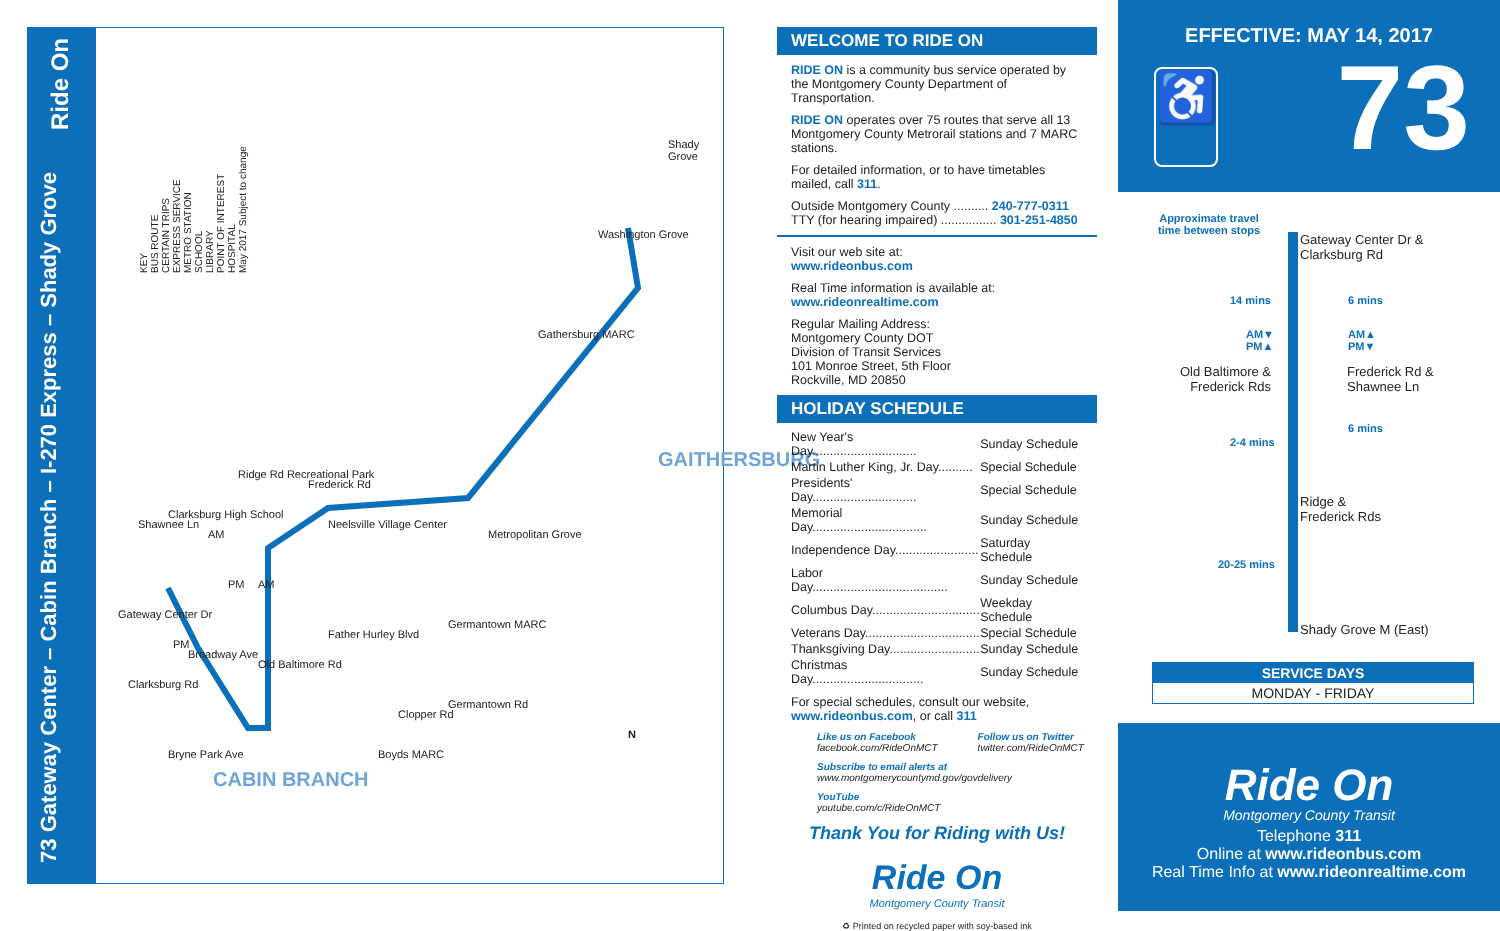73 Gateway Center – Cabin Branch – I-270 Express – Shady Grove
Ride On
KEY
BUS ROUTE
CERTAIN TRIPS
EXPRESS SERVICE
METRO STATION
SCHOOL
LIBRARY
POINT OF INTEREST
HOSPITAL
May 2017 Subject to change
Shady Grove
Washington Grove
Gathersburg MARC
GAITHERSBURG
Frederick Rd
Ridge Rd Recreational Park
Neelsville Village Center
Metropolitan Grove
Clarksburg High School
Shawnee Ln
Gateway Center Dr
Broadway Ave
Clarksburg Rd
Old Baltimore Rd
Bryne Park Ave
Father Hurley Blvd
Germantown MARC
Germantown Rd
Clopper Rd
Boyds MARC
CABIN BRANCH
AM
PM AM
PM
N
WELCOME TO RIDE ON
RIDE ON is a community bus service operated by the Montgomery County Department of Transportation.
RIDE ON operates over 75 routes that serve all 13 Montgomery County Metrorail stations and 7 MARC stations.
For detailed information, or to have timetables mailed, call 311.
Outside Montgomery County .......... 240-777-0311
TTY (for hearing impaired) ................ 301-251-4850
Visit our web site at:
www.rideonbus.com
Real Time information is available at:
www.rideonrealtime.com
Regular Mailing Address:
Montgomery County DOT
Division of Transit Services
101 Monroe Street, 5th Floor
Rockville, MD 20850
HOLIDAY SCHEDULE
| New Year's Day.............................. | Sunday Schedule |
| Martin Luther King, Jr. Day.......... | Special Schedule |
| Presidents' Day.............................. | Special Schedule |
| Memorial Day................................. | Sunday Schedule |
| Independence Day........................ | Saturday Schedule |
| Labor Day....................................... | Sunday Schedule |
| Columbus Day............................... | Weekday Schedule |
| Veterans Day................................. | Special Schedule |
| Thanksgiving Day.......................... | Sunday Schedule |
| Christmas Day................................ | Sunday Schedule |
For special schedules, consult our website, www.rideonbus.com, or call 311
Like us on Facebook
facebook.com/RideOnMCT
Follow us on Twitter
twitter.com/RideOnMCT
Subscribe to email alerts at
www.montgomerycountymd.gov/govdelivery
YouTube
youtube.com/c/RideOnMCT
Thank You for Riding with Us!
Ride On
Montgomery County Transit
♻ Printed on recycled paper with soy-based ink
EFFECTIVE: MAY 14, 2017
♿
73
Approximate travel
time between stops
Gateway Center Dr &
Clarksburg Rd
14 mins 6 mins
AM▼
PM▲
AM▲
PM▼
Old Baltimore &
Frederick Rds
Frederick Rd &
Shawnee Ln
6 mins
2-4 mins
Ridge &
Frederick Rds
20-25 mins
Shady Grove M (East)
SERVICE DAYS
MONDAY - FRIDAY
Ride On
Montgomery County Transit
Telephone 311
Online at www.rideonbus.com
Real Time Info at www.rideonrealtime.com